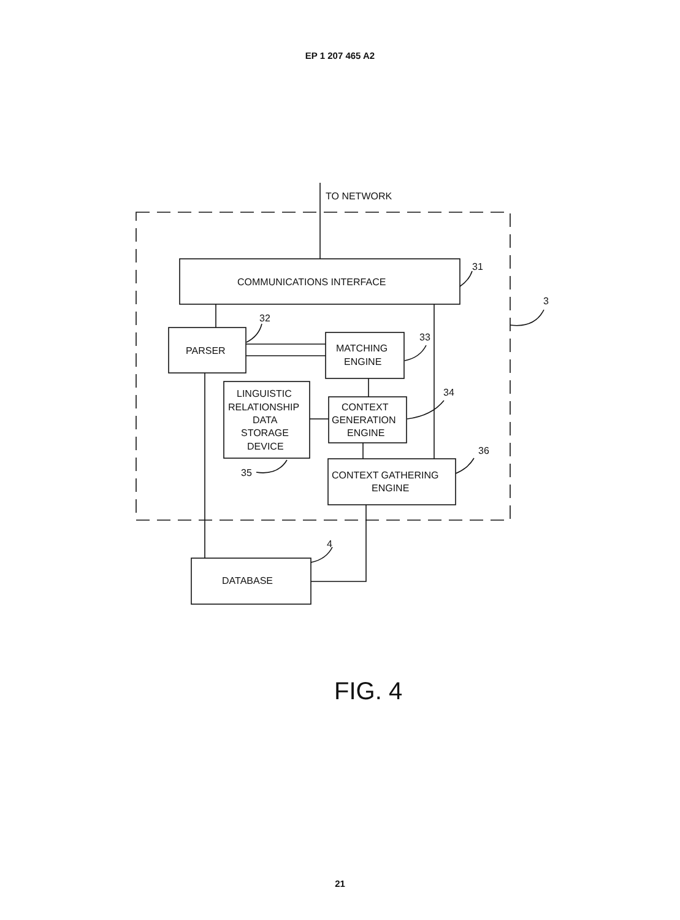EP 1 207 465 A2
TO NETWORK
COMMUNICATIONS INTERFACE
31
3
32
PARSER
33
MATCHING
ENGINE
LINGUISTIC
RELATIONSHIP
DATA
STORAGE
DEVICE
34
CONTEXT
GENERATION
ENGINE
36
35
CONTEXT GATHERING
ENGINE
4
DATABASE
FIG. 4
21